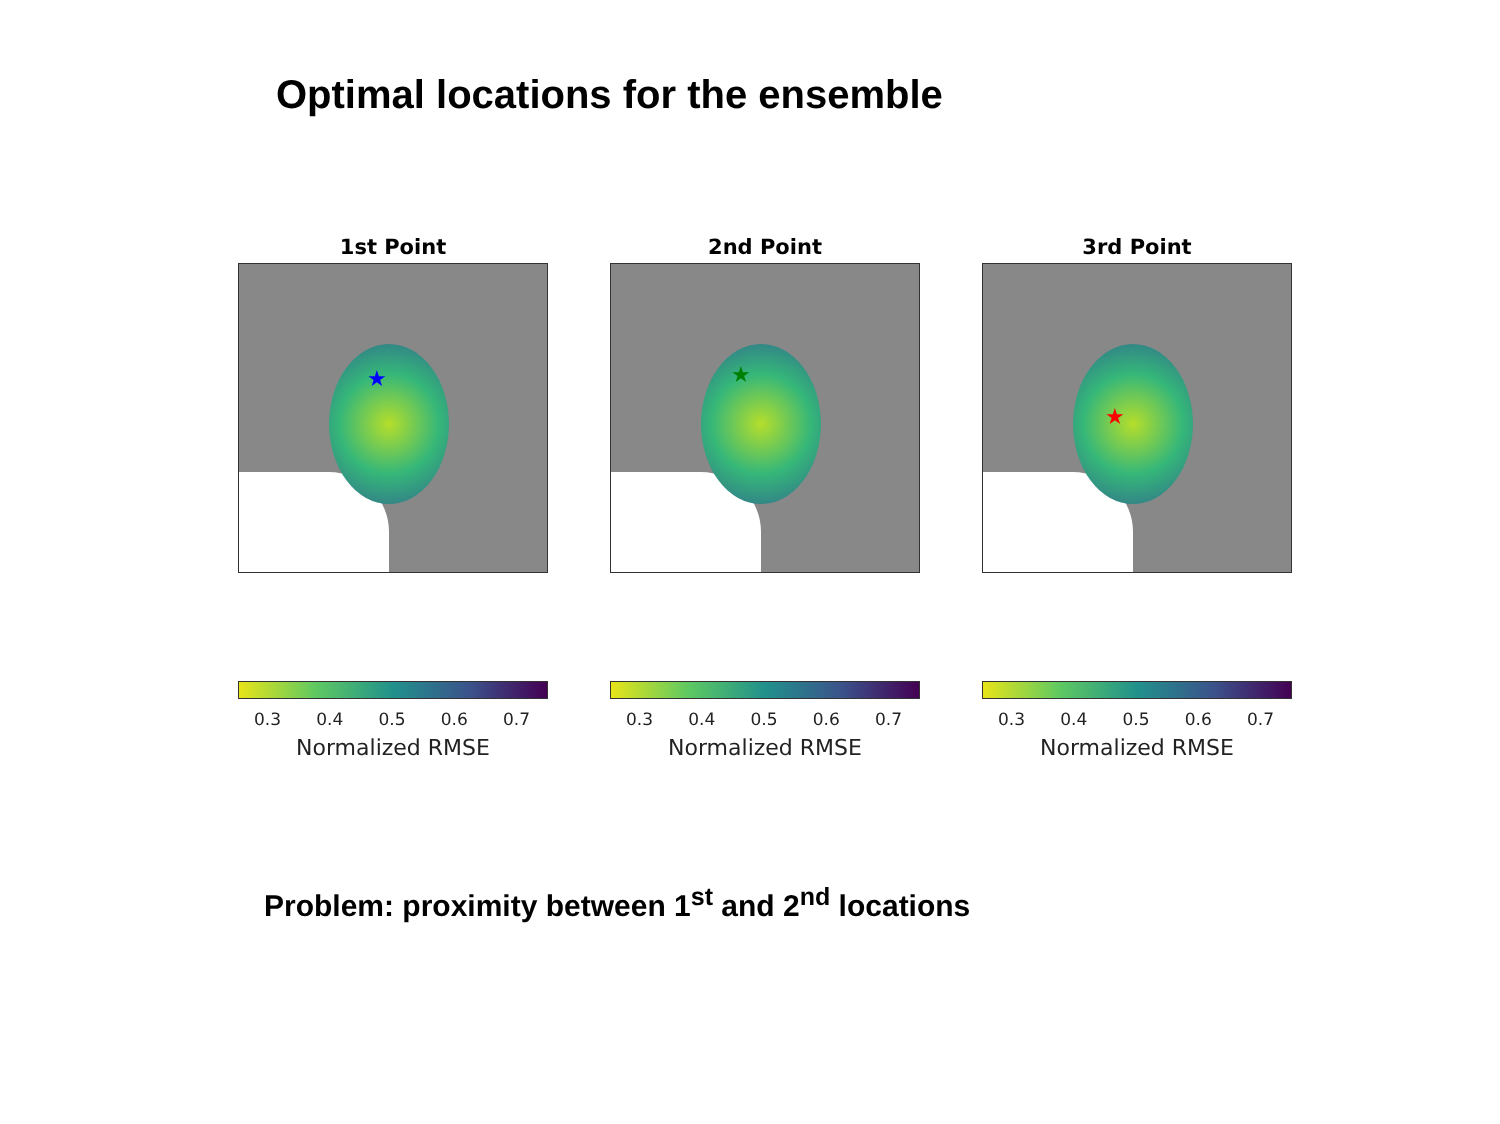Optimal locations for the ensemble
1st Point
★
0.3 0.4 0.5 0.6 0.7
Normalized RMSE
2nd Point
★
0.3 0.4 0.5 0.6 0.7
Normalized RMSE
3rd Point
★
0.3 0.4 0.5 0.6 0.7
Normalized RMSE
Problem: proximity between 1<sup>st</sup> and 2<sup>nd</sup> locations